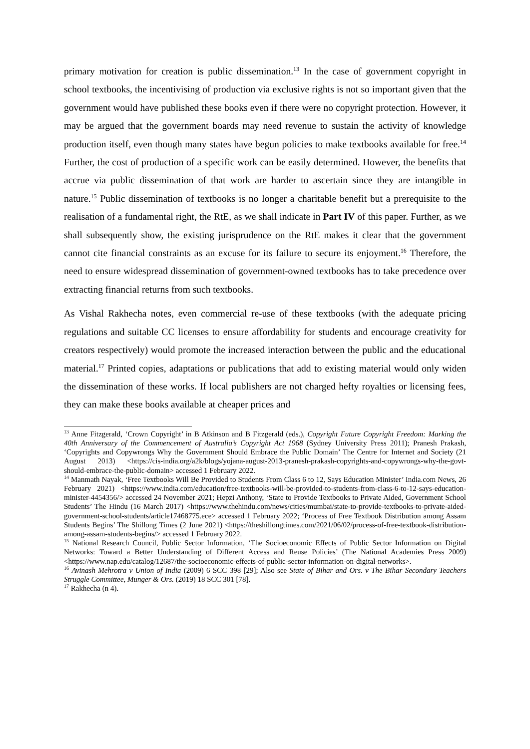primary motivation for creation is public dissemination.<sup>13</sup> In the case of government copyright in school textbooks, the incentivising of production via exclusive rights is not so important given that the government would have published these books even if there were no copyright protection. However, it may be argued that the government boards may need revenue to sustain the activity of knowledge production itself, even though many states have begun policies to make textbooks available for free.<sup>14</sup> Further, the cost of production of a specific work can be easily determined. However, the benefits that accrue via public dissemination of that work are harder to ascertain since they are intangible in nature.<sup>15</sup> Public dissemination of textbooks is no longer a charitable benefit but a prerequisite to the realisation of a fundamental right, the RtE, as we shall indicate in Part IV of this paper. Further, as we shall subsequently show, the existing jurisprudence on the RtE makes it clear that the government cannot cite financial constraints as an excuse for its failure to secure its enjoyment.<sup>16</sup> Therefore, the need to ensure widespread dissemination of government-owned textbooks has to take precedence over extracting financial returns from such textbooks.
As Vishal Rakhecha notes, even commercial re-use of these textbooks (with the adequate pricing regulations and suitable CC licenses to ensure affordability for students and encourage creativity for creators respectively) would promote the increased interaction between the public and the educational material.<sup>17</sup> Printed copies, adaptations or publications that add to existing material would only widen the dissemination of these works. If local publishers are not charged hefty royalties or licensing fees, they can make these books available at cheaper prices and
<sup>13</sup> Anne Fitzgerald, ‘Crown Copyright’ in B Atkinson and B Fitzgerald (eds.), Copyright Future Copyright Freedom: Marking the 40th Anniversary of the Commencement of Australia’s Copyright Act 1968 (Sydney University Press 2011); Pranesh Prakash, ‘Copyrights and Copywrongs Why the Government Should Embrace the Public Domain’ The Centre for Internet and Society (21 August 2013) <https://cis-india.org/a2k/blogs/yojana-august-2013-pranesh-prakash-copyrights-and-copywrongs-why-the-govt-should-embrace-the-public-domain> accessed 1 February 2022.
<sup>14</sup> Manmath Nayak, ‘Free Textbooks Will Be Provided to Students From Class 6 to 12, Says Education Minister’ India.com News, 26 February 2021) <https://www.india.com/education/free-textbooks-will-be-provided-to-students-from-class-6-to-12-says-education-minister-4454356/> accessed 24 November 2021; Hepzi Anthony, ‘State to Provide Textbooks to Private Aided, Government School Students’ The Hindu (16 March 2017) <https://www.thehindu.com/news/cities/mumbai/state-to-provide-textbooks-to-private-aided-government-school-students/article17468775.ece> accessed 1 February 2022; ‘Process of Free Textbook Distribution among Assam Students Begins’ The Shillong Times (2 June 2021) <https://theshillongtimes.com/2021/06/02/process-of-free-textbook-distribution-among-assam-students-begins/> accessed 1 February 2022.
<sup>15</sup> National Research Council, Public Sector Information, ‘The Socioeconomic Effects of Public Sector Information on Digital Networks: Toward a Better Understanding of Different Access and Reuse Policies’ (The National Academies Press 2009) <https://www.nap.edu/catalog/12687/the-socioeconomic-effects-of-public-sector-information-on-digital-networks>.
<sup>16</sup> Avinash Mehrotra v Union of India (2009) 6 SCC 398 [29]; Also see State of Bihar and Ors. v The Bihar Secondary Teachers Struggle Committee, Munger & Ors. (2019) 18 SCC 301 [78].
<sup>17</sup> Rakhecha (n 4).